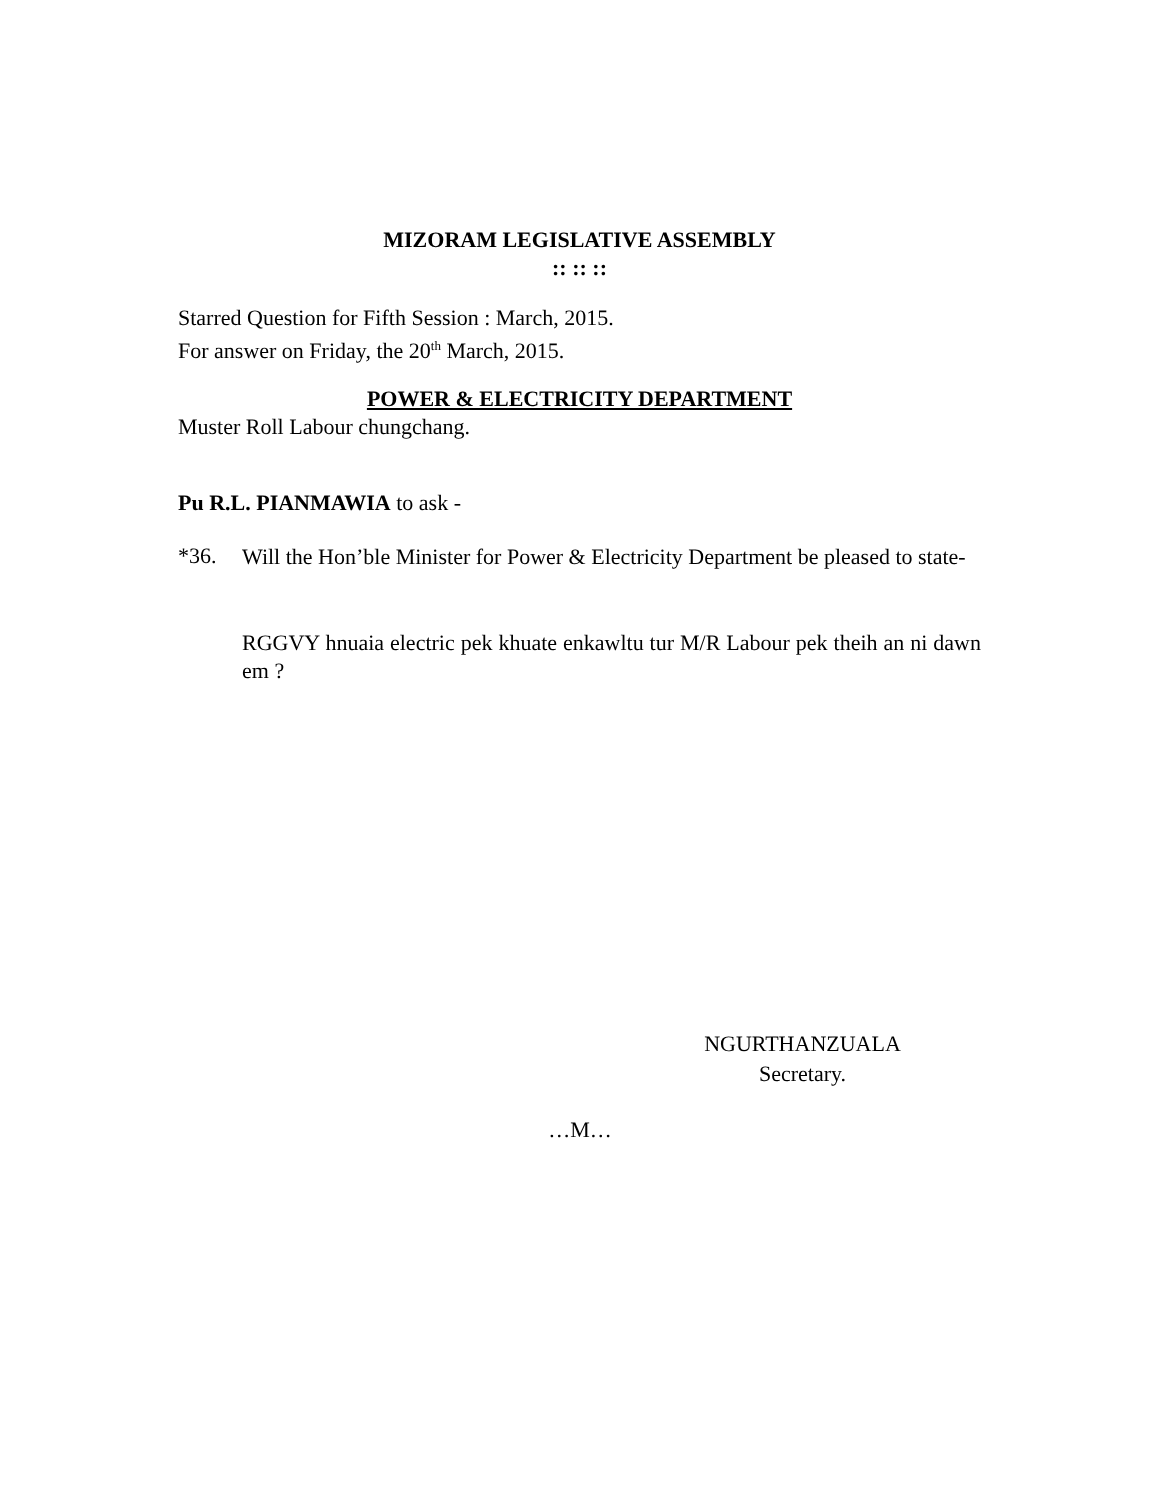MIZORAM LEGISLATIVE ASSEMBLY
:: :: ::
Starred Question for Fifth Session : March, 2015.
For answer on Friday, the 20<sup>th</sup> March, 2015.
POWER & ELECTRICITY DEPARTMENT
Muster Roll Labour chungchang.
Pu R.L. PIANMAWIA to ask -
*36.
Will the Hon’ble Minister for Power & Electricity Department be pleased to state-
RGGVY hnuaia electric pek khuate enkawltu tur M/R Labour pek theih an ni dawn em ?
NGURTHANZUALA
Secretary.
…M…